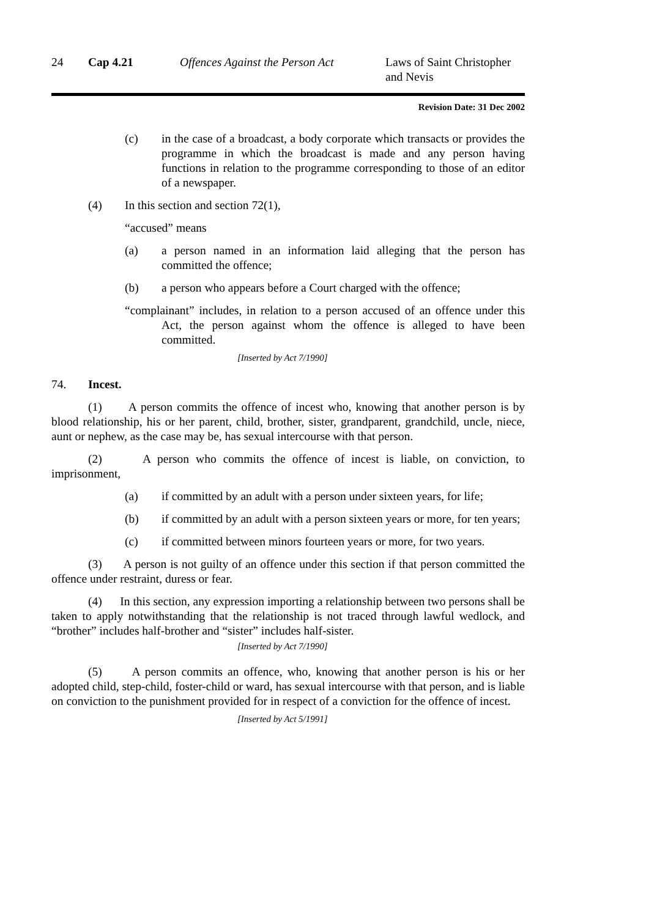24 Cap 4.21 Offences Against the Person Act
Laws of Saint Christopher and Nevis
Revision Date: 31 Dec 2002
(c) in the case of a broadcast, a body corporate which transacts or provides the programme in which the broadcast is made and any person having functions in relation to the programme corresponding to those of an editor of a newspaper.
(4) In this section and section 72(1),
“accused” means
(a) a person named in an information laid alleging that the person has committed the offence;
(b) a person who appears before a Court charged with the offence;
“complainant” includes, in relation to a person accused of an offence under this Act, the person against whom the offence is alleged to have been committed.
[Inserted by Act 7/1990]
74. Incest.
(1) A person commits the offence of incest who, knowing that another person is by blood relationship, his or her parent, child, brother, sister, grandparent, grandchild, uncle, niece, aunt or nephew, as the case may be, has sexual intercourse with that person.
(2) A person who commits the offence of incest is liable, on conviction, to imprisonment,
(a) if committed by an adult with a person under sixteen years, for life;
(b) if committed by an adult with a person sixteen years or more, for ten years;
(c) if committed between minors fourteen years or more, for two years.
(3) A person is not guilty of an offence under this section if that person committed the offence under restraint, duress or fear.
(4) In this section, any expression importing a relationship between two persons shall be taken to apply notwithstanding that the relationship is not traced through lawful wedlock, and “brother” includes half-brother and “sister” includes half-sister.
[Inserted by Act 7/1990]
(5) A person commits an offence, who, knowing that another person is his or her adopted child, step-child, foster-child or ward, has sexual intercourse with that person, and is liable on conviction to the punishment provided for in respect of a conviction for the offence of incest.
[Inserted by Act 5/1991]